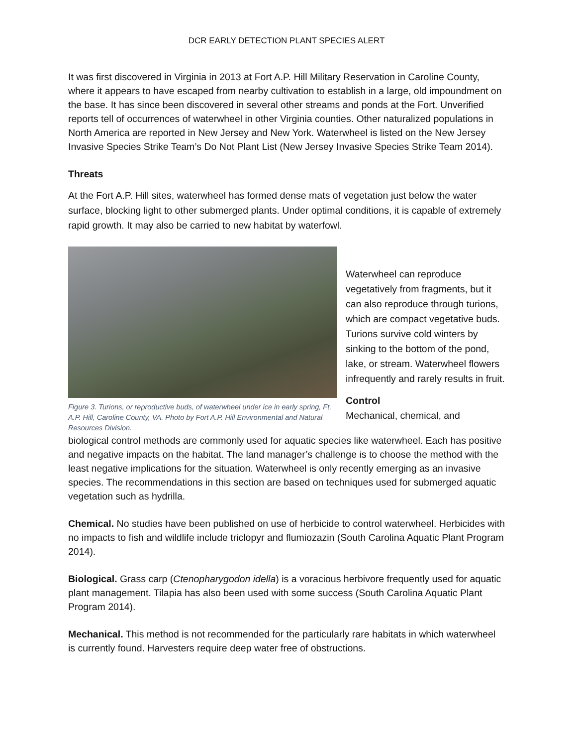DCR EARLY DETECTION PLANT SPECIES ALERT
It was first discovered in Virginia in 2013 at Fort A.P. Hill Military Reservation in Caroline County, where it appears to have escaped from nearby cultivation to establish in a large, old impoundment on the base. It has since been discovered in several other streams and ponds at the Fort. Unverified reports tell of occurrences of waterwheel in other Virginia counties. Other naturalized populations in North America are reported in New Jersey and New York. Waterwheel is listed on the New Jersey Invasive Species Strike Team’s Do Not Plant List (New Jersey Invasive Species Strike Team 2014).
Threats
At the Fort A.P. Hill sites, waterwheel has formed dense mats of vegetation just below the water surface, blocking light to other submerged plants. Under optimal conditions, it is capable of extremely rapid growth. It may also be carried to new habitat by waterfowl.
Figure 3. Turions, or reproductive buds, of waterwheel under ice in early spring, Ft. A.P. Hill, Caroline County, VA. Photo by Fort A.P. Hill Environmental and Natural Resources Division.
Waterwheel can reproduce vegetatively from fragments, but it can also reproduce through turions, which are compact vegetative buds. Turions survive cold winters by sinking to the bottom of the pond, lake, or stream. Waterwheel flowers infrequently and rarely results in fruit.
Control
Mechanical, chemical, and
biological control methods are commonly used for aquatic species like waterwheel. Each has positive and negative impacts on the habitat. The land manager’s challenge is to choose the method with the least negative implications for the situation. Waterwheel is only recently emerging as an invasive species. The recommendations in this section are based on techniques used for submerged aquatic vegetation such as hydrilla.
Chemical. No studies have been published on use of herbicide to control waterwheel. Herbicides with no impacts to fish and wildlife include triclopyr and flumiozazin (South Carolina Aquatic Plant Program 2014).
Biological. Grass carp (Ctenopharygodon idella) is a voracious herbivore frequently used for aquatic plant management. Tilapia has also been used with some success (South Carolina Aquatic Plant Program 2014).
Mechanical. This method is not recommended for the particularly rare habitats in which waterwheel is currently found. Harvesters require deep water free of obstructions.